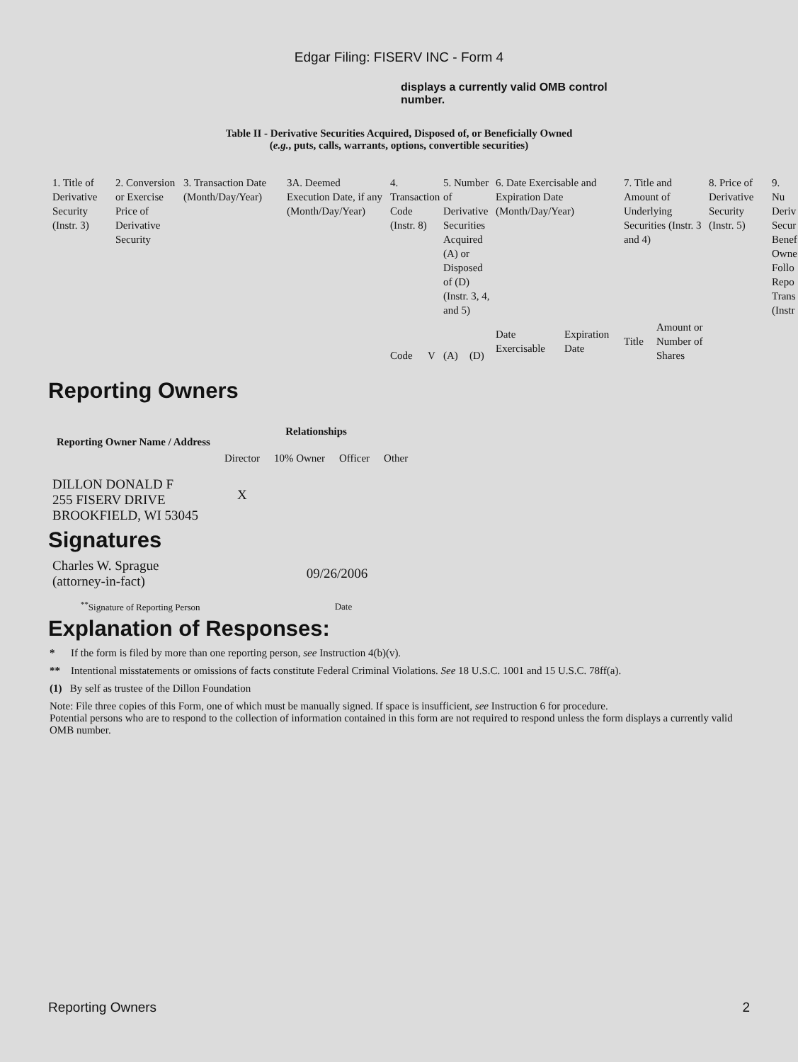Edgar Filing: FISERV INC - Form 4
displays a currently valid OMB control number.
Table II - Derivative Securities Acquired, Disposed of, or Beneficially Owned
(e.g., puts, calls, warrants, options, convertible securities)
| 1. Title of Derivative Security (Instr. 3) | 2. Conversion or Exercise Price of Derivative Security | 3. Transaction Date (Month/Day/Year) | 3A. Deemed Execution Date, if any (Month/Day/Year) | 4. Transaction Code (Instr. 8) | | 5. Number of Derivative Securities Acquired (A) or Disposed of (D) (Instr. 3, 4, and 5) | | 6. Date Exercisable and Expiration Date (Month/Day/Year) | | 7. Title and Amount of Underlying Securities (Instr. 3 and 4) | | 8. Price of Derivative Security (Instr. 5) | 9. Nu Deriv Secur Benef Owne Follo Repo Trans (Instr |
| | | | | Code | V | (A) | (D) | Date Exercisable | Expiration Date | Title | Amount or Number of Shares | | |
Reporting Owners
| Reporting Owner Name / Address | Relationships | | | |
| --- | --- | --- | --- | --- |
| | Director | 10% Owner | Officer | Other |
| DILLON DONALD F 255 FISERV DRIVE BROOKFIELD, WI 53045 | X | | | |
Signatures
| Charles W. Sprague (attorney-in-fact) | 09/26/2006 |
| <sup>**</sup> Signature of Reporting Person | Date |
Explanation of Responses:
* If the form is filed by more than one reporting person, see Instruction 4(b)(v).
** Intentional misstatements or omissions of facts constitute Federal Criminal Violations. See 18 U.S.C. 1001 and 15 U.S.C. 78ff(a).
(1) By self as trustee of the Dillon Foundation
Note: File three copies of this Form, one of which must be manually signed. If space is insufficient, see Instruction 6 for procedure.
Potential persons who are to respond to the collection of information contained in this form are not required to respond unless the form displays a currently valid OMB number.
Reporting Owners 2